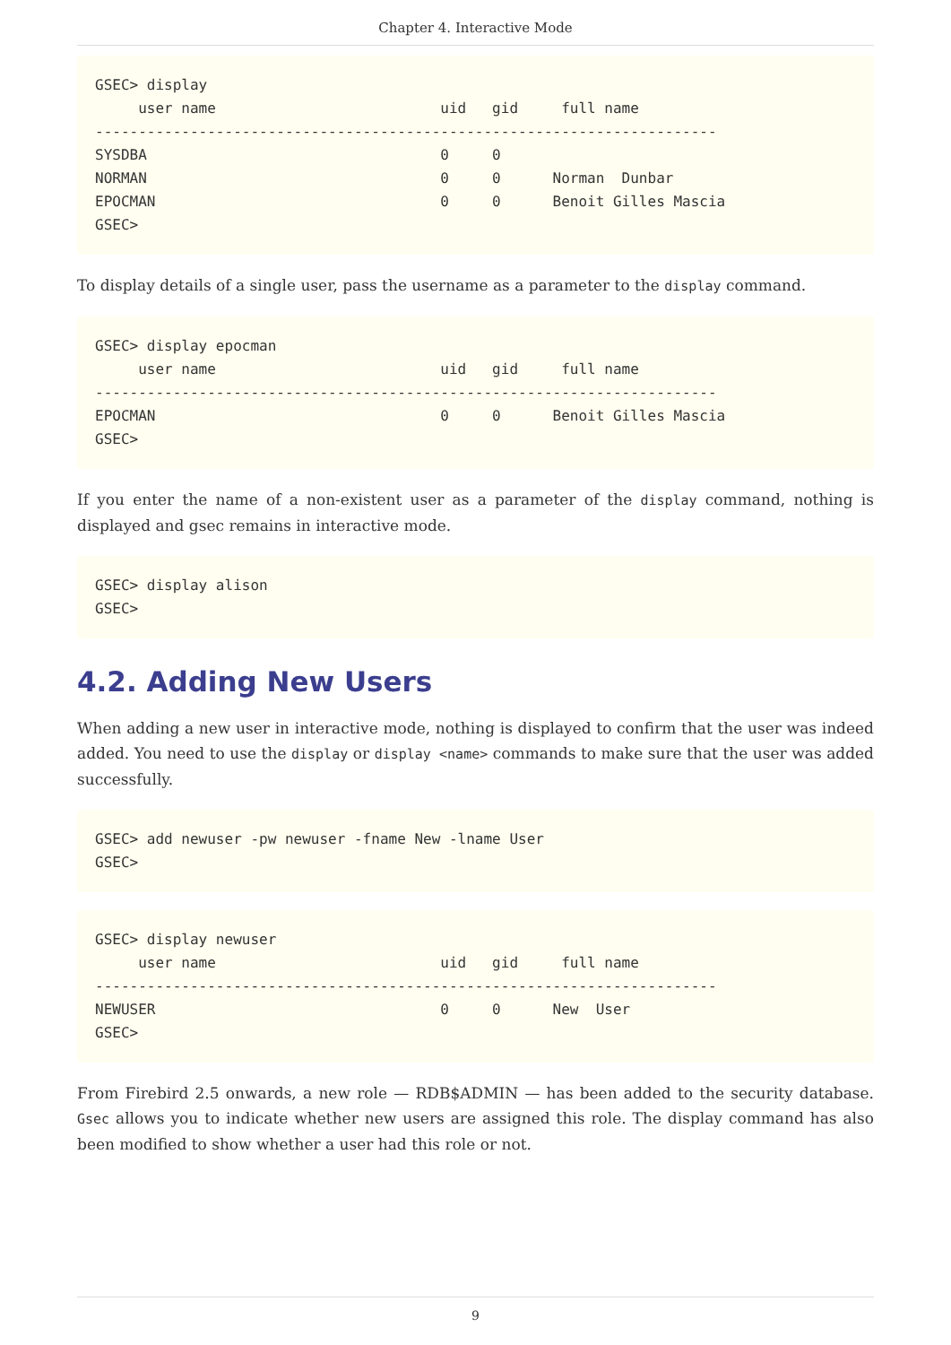Chapter 4. Interactive Mode
GSEC> display
     user name                          uid   gid     full name
------------------------------------------------------------------------
SYSDBA                                  0     0
NORMAN                                  0     0      Norman  Dunbar
EPOCMAN                                 0     0      Benoit Gilles Mascia
GSEC>
To display details of a single user, pass the username as a parameter to the display command.
GSEC> display epocman
     user name                          uid   gid     full name
------------------------------------------------------------------------
EPOCMAN                                 0     0      Benoit Gilles Mascia
GSEC>
If you enter the name of a non-existent user as a parameter of the display command, nothing is displayed and gsec remains in interactive mode.
GSEC> display alison
GSEC>
4.2. Adding New Users
When adding a new user in interactive mode, nothing is displayed to confirm that the user was indeed added. You need to use the display or display <name> commands to make sure that the user was added successfully.
GSEC> add newuser -pw newuser -fname New -lname User
GSEC>
GSEC> display newuser
     user name                          uid   gid     full name
------------------------------------------------------------------------
NEWUSER                                 0     0      New  User
GSEC>
From Firebird 2.5 onwards, a new role — RDB$ADMIN — has been added to the security database. Gsec allows you to indicate whether new users are assigned this role. The display command has also been modified to show whether a user had this role or not.
9